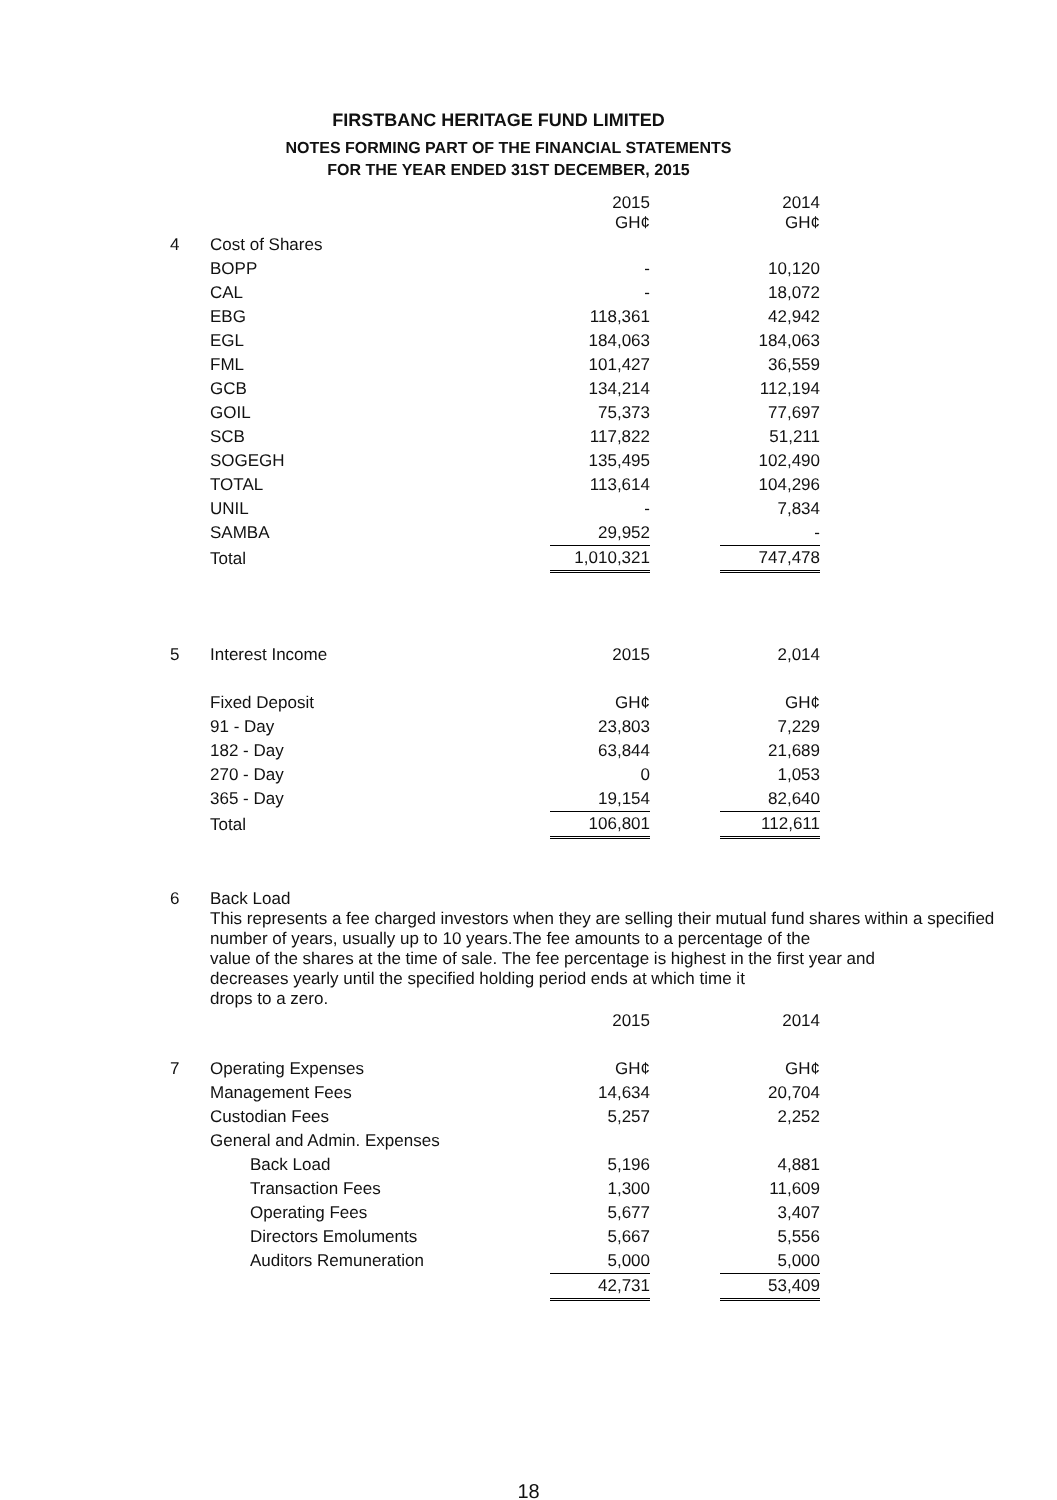FIRSTBANC HERITAGE FUND LIMITED
NOTES FORMING PART OF THE FINANCIAL STATEMENTS
FOR THE YEAR ENDED 31ST DECEMBER, 2015
| | | 2015 GH¢ | | 2014 GH¢ |
| 4 | Cost of Shares | | | |
| | BOPP | - | | 10,120 |
| | CAL | - | | 18,072 |
| | EBG | 118,361 | | 42,942 |
| | EGL | 184,063 | | 184,063 |
| | FML | 101,427 | | 36,559 |
| | GCB | 134,214 | | 112,194 |
| | GOIL | 75,373 | | 77,697 |
| | SCB | 117,822 | | 51,211 |
| | SOGEGH | 135,495 | | 102,490 |
| | TOTAL | 113,614 | | 104,296 |
| | UNIL | - | | 7,834 |
| | SAMBA | 29,952 | | - |
| | Total | 1,010,321 | | 747,478 |
| 5 | Interest Income | 2015 | | 2,014 |
| | Fixed Deposit | GH¢ | | GH¢ |
| | 91 - Day | 23,803 | | 7,229 |
| | 182 - Day | 63,844 | | 21,689 |
| | 270 - Day | 0 | | 1,053 |
| | 365 - Day | 19,154 | | 82,640 |
| | Total | 106,801 | | 112,611 |
6
Back Load
This represents a fee charged investors when they are selling their mutual fund shares within a specified
number of years, usually up to 10 years.The fee amounts to a percentage of the
value of the shares at the time of sale. The fee percentage is highest in the first year and
decreases yearly until the specified holding period ends at which time it
drops to a zero.
| | | 2015 | | 2014 |
| 7 | Operating Expenses | GH¢ | | GH¢ |
| | Management Fees | 14,634 | | 20,704 |
| | Custodian Fees | 5,257 | | 2,252 |
| | General and Admin. Expenses | | | |
| | Back Load | 5,196 | | 4,881 |
| | Transaction Fees | 1,300 | | 11,609 |
| | Operating Fees | 5,677 | | 3,407 |
| | Directors Emoluments | 5,667 | | 5,556 |
| | Auditors Remuneration | 5,000 | | 5,000 |
| | | 42,731 | | 53,409 |
18